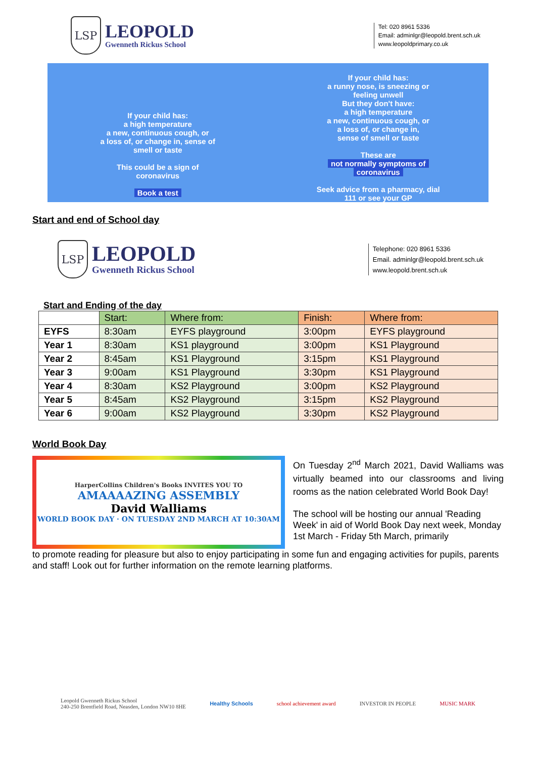LSP
LEOPOLD
Gwenneth Rickus School
Tel: 020 8961 5336
Email: adminlgr@leopold.brent.sch.uk
www.leopoldprimary.co.uk
If your child has:
a high temperature
a new, continuous cough, or
a loss of, or change in, sense of
smell or taste
This could be a sign of
coronavirus
Book a test
If your child has:
a runny nose, is sneezing or
feeling unwell
But they don't have:
a high temperature
a new, continuous cough, or
a loss of, or change in,
sense of smell or taste
These are
not normally symptoms of
coronavirus
Seek advice from a pharmacy, dial
111 or see your GP
Start and end of School day
LSP
LEOPOLD
Gwenneth Rickus School
Telephone: 020 8961 5336
Email. adminlgr@leopold.brent.sch.uk
www.leopold.brent.sch.uk
Start and Ending of the day
| | Start: | Where from: | Finish: | Where from: |
| --- | --- | --- | --- | --- |
| EYFS | 8:30am | EYFS playground | 3:00pm | EYFS playground |
| Year 1 | 8:30am | KS1 playground | 3:00pm | KS1 Playground |
| Year 2 | 8:45am | KS1 Playground | 3:15pm | KS1 Playground |
| Year 3 | 9:00am | KS1 Playground | 3:30pm | KS1 Playground |
| Year 4 | 8:30am | KS2 Playground | 3:00pm | KS2 Playground |
| Year 5 | 8:45am | KS2 Playground | 3:15pm | KS2 Playground |
| Year 6 | 9:00am | KS2 Playground | 3:30pm | KS2 Playground |
World Book Day
HarperCollins Children's Books INVITES YOU TO
AMAAAAZING ASSEMBLY
David Walliams
WORLD BOOK DAY · ON TUESDAY 2ND MARCH AT 10:30AM
On Tuesday 2<sup>nd</sup> March 2021, David Walliams was virtually beamed into our classrooms and living rooms as the nation celebrated World Book Day!
The school will be hosting our annual 'Reading Week' in aid of World Book Day next week, Monday 1st March - Friday 5th March, primarily
to promote reading for pleasure but also to enjoy participating in some fun and engaging activities for pupils, parents and staff! Look out for further information on the remote learning platforms.
Leopold Gwenneth Rickus School
240-250 Brentfield Road, Neasden, London NW10 8HE
Healthy Schools school achievement award INVESTOR IN PEOPLE MUSIC MARK